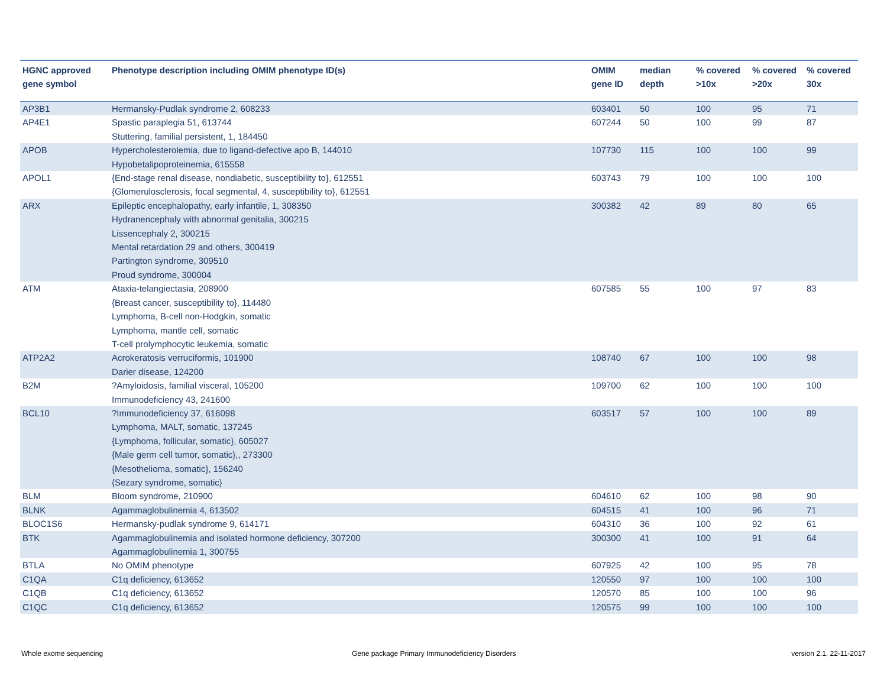| HGNC approved gene symbol | Phenotype description including OMIM phenotype ID(s) | OMIM gene ID | median depth | % covered >10x | % covered >20x | % covered 30x |
| --- | --- | --- | --- | --- | --- | --- |
| AP3B1 | Hermansky-Pudlak syndrome 2, 608233 | 603401 | 50 | 100 | 95 | 71 |
| AP4E1 | Spastic paraplegia 51, 613744 Stuttering, familial persistent, 1, 184450 | 607244 | 50 | 100 | 99 | 87 |
| APOB | Hypercholesterolemia, due to ligand-defective apo B, 144010 Hypobetalipoproteinemia, 615558 | 107730 | 115 | 100 | 100 | 99 |
| APOL1 | {End-stage renal disease, nondiabetic, susceptibility to}, 612551 {Glomerulosclerosis, focal segmental, 4, susceptibility to}, 612551 | 603743 | 79 | 100 | 100 | 100 |
| ARX | Epileptic encephalopathy, early infantile, 1, 308350 Hydranencephaly with abnormal genitalia, 300215 Lissencephaly 2, 300215 Mental retardation 29 and others, 300419 Partington syndrome, 309510 Proud syndrome, 300004 | 300382 | 42 | 89 | 80 | 65 |
| ATM | Ataxia-telangiectasia, 208900 {Breast cancer, susceptibility to}, 114480 Lymphoma, B-cell non-Hodgkin, somatic Lymphoma, mantle cell, somatic T-cell prolymphocytic leukemia, somatic | 607585 | 55 | 100 | 97 | 83 |
| ATP2A2 | Acrokeratosis verruciformis, 101900 Darier disease, 124200 | 108740 | 67 | 100 | 100 | 98 |
| B2M | ?Amyloidosis, familial visceral, 105200 Immunodeficiency 43, 241600 | 109700 | 62 | 100 | 100 | 100 |
| BCL10 | ?Immunodeficiency 37, 616098 Lymphoma, MALT, somatic, 137245 {Lymphoma, follicular, somatic}, 605027 {Male germ cell tumor, somatic},, 273300 {Mesothelioma, somatic}, 156240 {Sezary syndrome, somatic} | 603517 | 57 | 100 | 100 | 89 |
| BLM | Bloom syndrome, 210900 | 604610 | 62 | 100 | 98 | 90 |
| BLNK | Agammaglobulinemia 4, 613502 | 604515 | 41 | 100 | 96 | 71 |
| BLOC1S6 | Hermansky-pudlak syndrome 9, 614171 | 604310 | 36 | 100 | 92 | 61 |
| BTK | Agammaglobulinemia and isolated hormone deficiency, 307200 Agammaglobulinemia 1, 300755 | 300300 | 41 | 100 | 91 | 64 |
| BTLA | No OMIM phenotype | 607925 | 42 | 100 | 95 | 78 |
| C1QA | C1q deficiency, 613652 | 120550 | 97 | 100 | 100 | 100 |
| C1QB | C1q deficiency, 613652 | 120570 | 85 | 100 | 100 | 96 |
| C1QC | C1q deficiency, 613652 | 120575 | 99 | 100 | 100 | 100 |
Whole exome sequencing
Gene package Primary Immunodeficiency Disorders
version 2.1, 22-11-2017